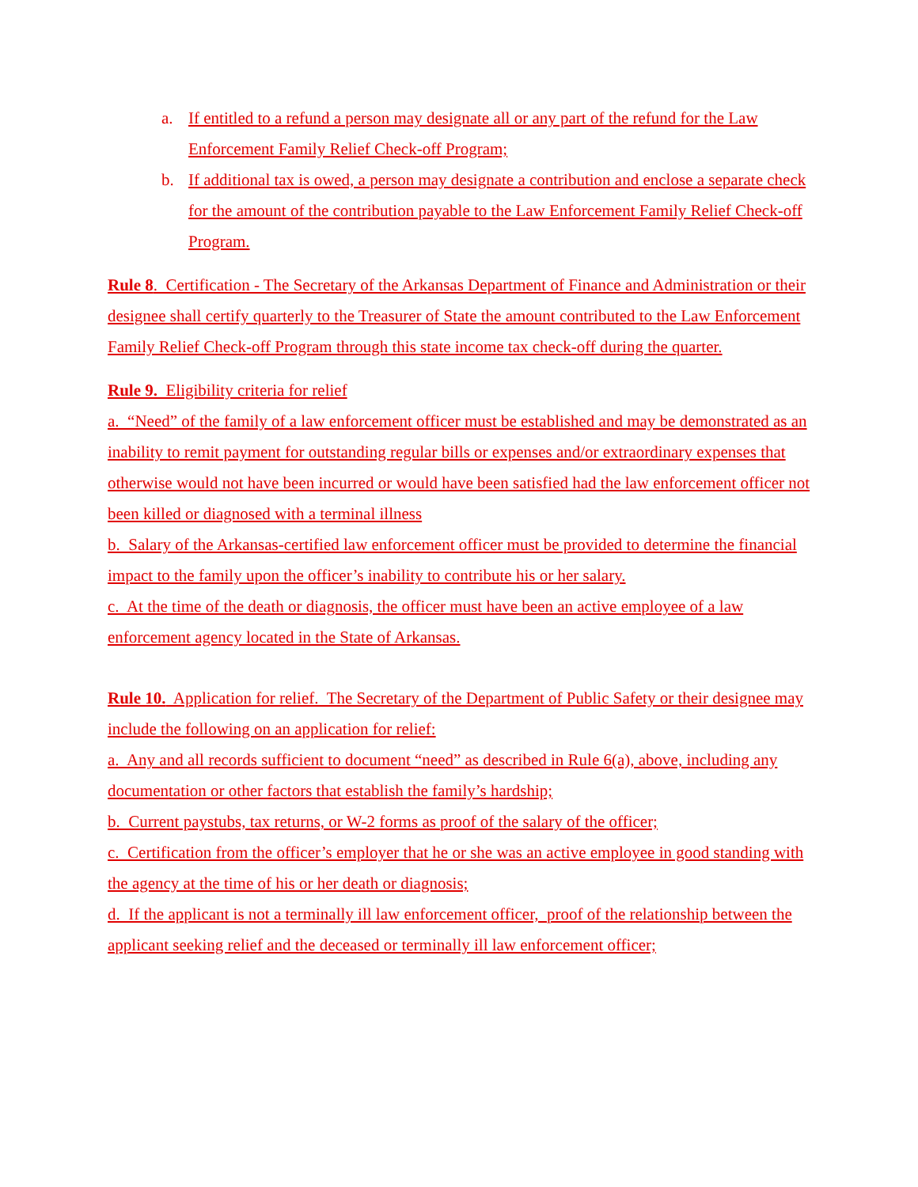a. If entitled to a refund a person may designate all or any part of the refund for the Law Enforcement Family Relief Check-off Program;
b. If additional tax is owed, a person may designate a contribution and enclose a separate check for the amount of the contribution payable to the Law Enforcement Family Relief Check-off Program.
Rule 8. Certification - The Secretary of the Arkansas Department of Finance and Administration or their designee shall certify quarterly to the Treasurer of State the amount contributed to the Law Enforcement Family Relief Check-off Program through this state income tax check-off during the quarter.
Rule 9. Eligibility criteria for relief
a. “Need” of the family of a law enforcement officer must be established and may be demonstrated as an inability to remit payment for outstanding regular bills or expenses and/or extraordinary expenses that otherwise would not have been incurred or would have been satisfied had the law enforcement officer not been killed or diagnosed with a terminal illness
b. Salary of the Arkansas-certified law enforcement officer must be provided to determine the financial impact to the family upon the officer’s inability to contribute his or her salary.
c. At the time of the death or diagnosis, the officer must have been an active employee of a law enforcement agency located in the State of Arkansas.
Rule 10. Application for relief. The Secretary of the Department of Public Safety or their designee may include the following on an application for relief:
a. Any and all records sufficient to document “need” as described in Rule 6(a), above, including any documentation or other factors that establish the family’s hardship;
b. Current paystubs, tax returns, or W-2 forms as proof of the salary of the officer;
c. Certification from the officer’s employer that he or she was an active employee in good standing with the agency at the time of his or her death or diagnosis;
d. If the applicant is not a terminally ill law enforcement officer, proof of the relationship between the applicant seeking relief and the deceased or terminally ill law enforcement officer;